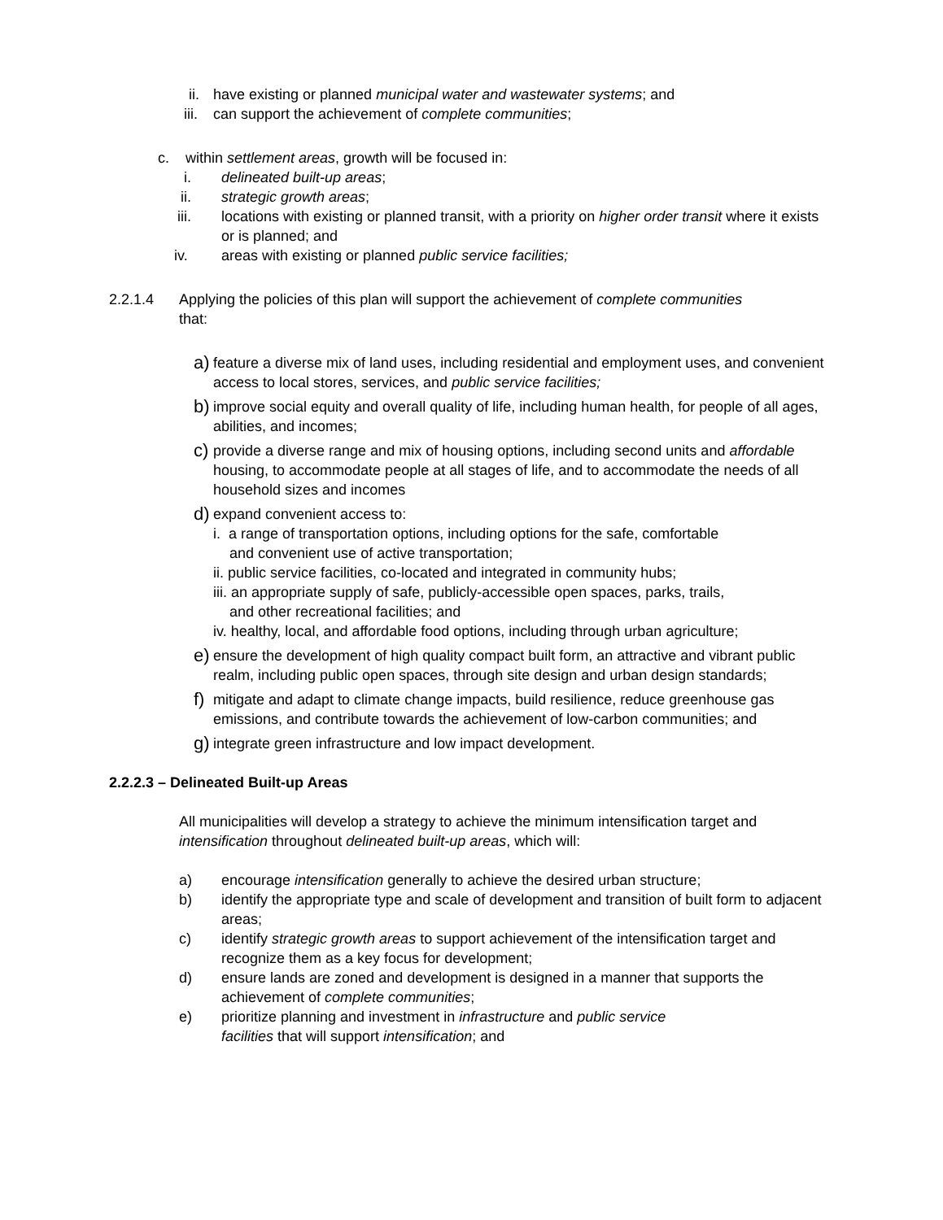ii. have existing or planned municipal water and wastewater systems; and
iii. can support the achievement of complete communities;
c. within settlement areas, growth will be focused in:
i. delineated built-up areas;
ii. strategic growth areas;
iii. locations with existing or planned transit, with a priority on higher order transit where it exists or is planned; and
iv. areas with existing or planned public service facilities;
2.2.1.4 Applying the policies of this plan will support the achievement of complete communities that:
a) feature a diverse mix of land uses, including residential and employment uses, and convenient access to local stores, services, and public service facilities;
b) improve social equity and overall quality of life, including human health, for people of all ages, abilities, and incomes;
c) provide a diverse range and mix of housing options, including second units and affordable housing, to accommodate people at all stages of life, and to accommodate the needs of all household sizes and incomes
d) expand convenient access to:
i. a range of transportation options, including options for the safe, comfortable
and convenient use of active transportation;
ii. public service facilities, co-located and integrated in community hubs;
iii. an appropriate supply of safe, publicly-accessible open spaces, parks, trails,
and other recreational facilities; and
iv. healthy, local, and affordable food options, including through urban agriculture;
e) ensure the development of high quality compact built form, an attractive and vibrant public realm, including public open spaces, through site design and urban design standards;
f) mitigate and adapt to climate change impacts, build resilience, reduce greenhouse gas emissions, and contribute towards the achievement of low-carbon communities; and
g) integrate green infrastructure and low impact development.
2.2.2.3 – Delineated Built-up Areas
All municipalities will develop a strategy to achieve the minimum intensification target and intensification throughout delineated built-up areas, which will:
a) encourage intensification generally to achieve the desired urban structure;
b) identify the appropriate type and scale of development and transition of built form to adjacent areas;
c) identify strategic growth areas to support achievement of the intensification target and recognize them as a key focus for development;
d) ensure lands are zoned and development is designed in a manner that supports the achievement of complete communities;
e) prioritize planning and investment in infrastructure and public service
facilities that will support intensification; and